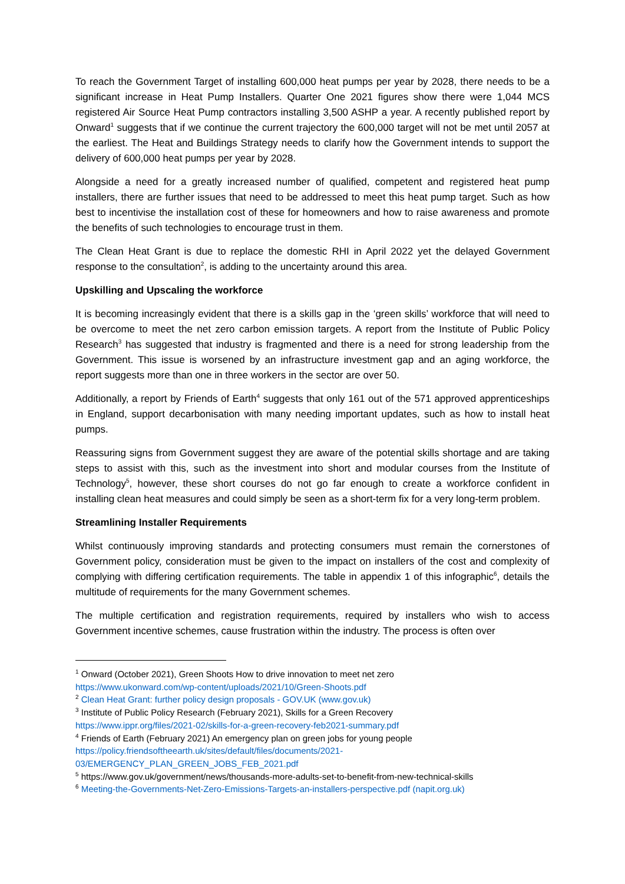To reach the Government Target of installing 600,000 heat pumps per year by 2028, there needs to be a significant increase in Heat Pump Installers. Quarter One 2021 figures show there were 1,044 MCS registered Air Source Heat Pump contractors installing 3,500 ASHP a year. A recently published report by Onward<sup>1</sup> suggests that if we continue the current trajectory the 600,000 target will not be met until 2057 at the earliest. The Heat and Buildings Strategy needs to clarify how the Government intends to support the delivery of 600,000 heat pumps per year by 2028.
Alongside a need for a greatly increased number of qualified, competent and registered heat pump installers, there are further issues that need to be addressed to meet this heat pump target. Such as how best to incentivise the installation cost of these for homeowners and how to raise awareness and promote the benefits of such technologies to encourage trust in them.
The Clean Heat Grant is due to replace the domestic RHI in April 2022 yet the delayed Government response to the consultation<sup>2</sup>, is adding to the uncertainty around this area.
Upskilling and Upscaling the workforce
It is becoming increasingly evident that there is a skills gap in the ‘green skills’ workforce that will need to be overcome to meet the net zero carbon emission targets. A report from the Institute of Public Policy Research<sup>3</sup> has suggested that industry is fragmented and there is a need for strong leadership from the Government. This issue is worsened by an infrastructure investment gap and an aging workforce, the report suggests more than one in three workers in the sector are over 50.
Additionally, a report by Friends of Earth<sup>4</sup> suggests that only 161 out of the 571 approved apprenticeships in England, support decarbonisation with many needing important updates, such as how to install heat pumps.
Reassuring signs from Government suggest they are aware of the potential skills shortage and are taking steps to assist with this, such as the investment into short and modular courses from the Institute of Technology<sup>5</sup>, however, these short courses do not go far enough to create a workforce confident in installing clean heat measures and could simply be seen as a short-term fix for a very long-term problem.
Streamlining Installer Requirements
Whilst continuously improving standards and protecting consumers must remain the cornerstones of Government policy, consideration must be given to the impact on installers of the cost and complexity of complying with differing certification requirements. The table in appendix 1 of this infographic<sup>6</sup>, details the multitude of requirements for the many Government schemes.
The multiple certification and registration requirements, required by installers who wish to access Government incentive schemes, cause frustration within the industry. The process is often over
<sup>1</sup> Onward (October 2021), Green Shoots How to drive innovation to meet net zero
https://www.ukonward.com/wp-content/uploads/2021/10/Green-Shoots.pdf
<sup>2</sup> Clean Heat Grant: further policy design proposals - GOV.UK (www.gov.uk)
<sup>3</sup> Institute of Public Policy Research (February 2021), Skills for a Green Recovery
https://www.ippr.org/files/2021-02/skills-for-a-green-recovery-feb2021-summary.pdf
<sup>4</sup> Friends of Earth (February 2021) An emergency plan on green jobs for young people
https://policy.friendsoftheearth.uk/sites/default/files/documents/2021-
03/EMERGENCY_PLAN_GREEN_JOBS_FEB_2021.pdf
<sup>5</sup> https://www.gov.uk/government/news/thousands-more-adults-set-to-benefit-from-new-technical-skills
<sup>6</sup> Meeting-the-Governments-Net-Zero-Emissions-Targets-an-installers-perspective.pdf (napit.org.uk)